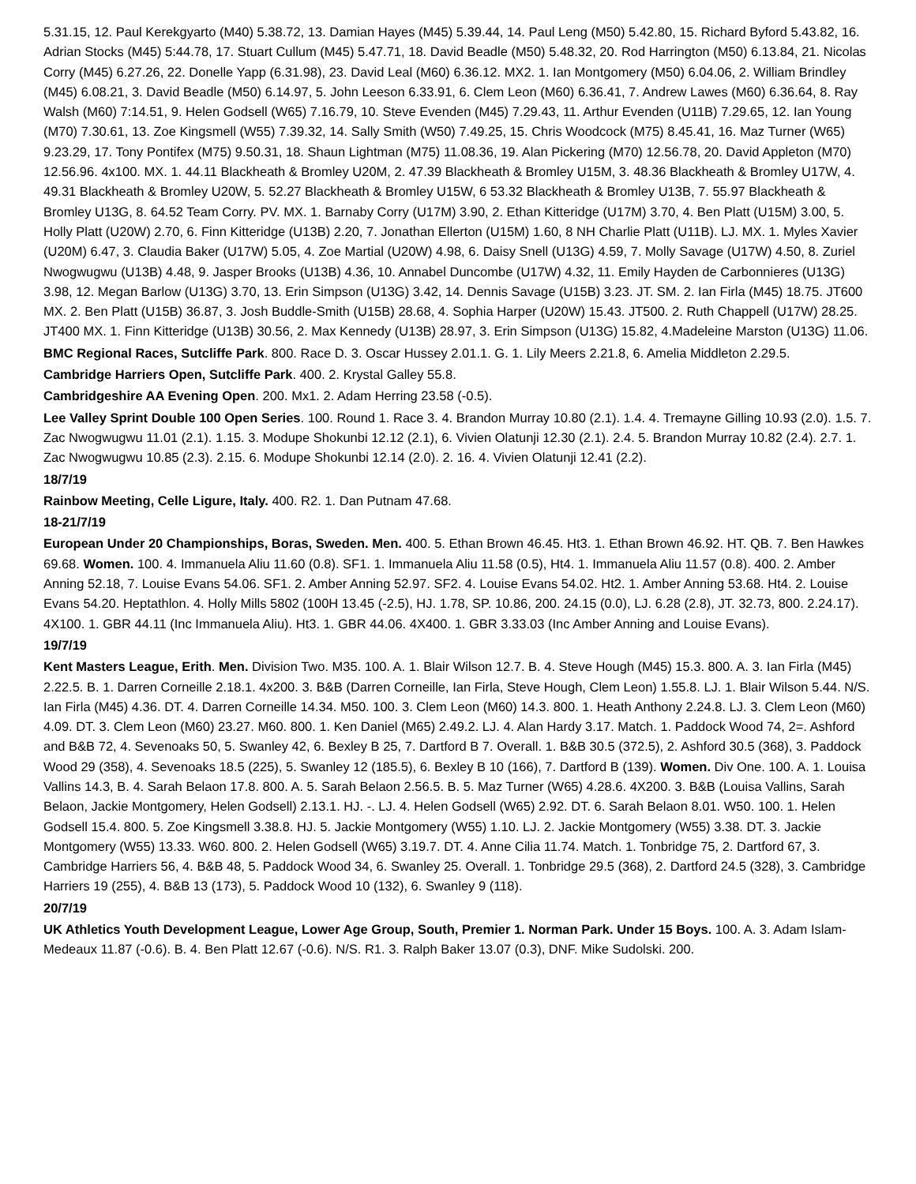5.31.15, 12. Paul Kerekgyarto (M40) 5.38.72, 13. Damian Hayes (M45) 5.39.44, 14. Paul Leng (M50) 5.42.80, 15. Richard Byford 5.43.82, 16. Adrian Stocks (M45) 5:44.78, 17. Stuart Cullum (M45) 5.47.71, 18. David Beadle (M50) 5.48.32, 20. Rod Harrington (M50) 6.13.84, 21. Nicolas Corry (M45) 6.27.26, 22. Donelle Yapp (6.31.98), 23. David Leal (M60) 6.36.12. MX2. 1. Ian Montgomery (M50) 6.04.06, 2. William Brindley (M45) 6.08.21, 3. David Beadle (M50) 6.14.97, 5. John Leeson 6.33.91, 6. Clem Leon (M60) 6.36.41, 7. Andrew Lawes (M60) 6.36.64, 8. Ray Walsh (M60) 7:14.51, 9. Helen Godsell (W65) 7.16.79, 10. Steve Evenden (M45) 7.29.43, 11. Arthur Evenden (U11B) 7.29.65, 12. Ian Young (M70) 7.30.61, 13. Zoe Kingsmell (W55) 7.39.32, 14. Sally Smith (W50) 7.49.25, 15. Chris Woodcock (M75) 8.45.41, 16. Maz Turner (W65) 9.23.29, 17. Tony Pontifex (M75) 9.50.31, 18. Shaun Lightman (M75) 11.08.36, 19. Alan Pickering (M70) 12.56.78, 20. David Appleton (M70) 12.56.96. 4x100. MX. 1. 44.11 Blackheath & Bromley U20M, 2. 47.39 Blackheath & Bromley U15M, 3. 48.36 Blackheath & Bromley U17W, 4. 49.31 Blackheath & Bromley U20W, 5. 52.27 Blackheath & Bromley U15W, 6 53.32 Blackheath & Bromley U13B, 7. 55.97 Blackheath & Bromley U13G, 8. 64.52 Team Corry. PV. MX. 1. Barnaby Corry (U17M) 3.90, 2. Ethan Kitteridge (U17M) 3.70, 4. Ben Platt (U15M) 3.00, 5. Holly Platt (U20W) 2.70, 6. Finn Kitteridge (U13B) 2.20, 7. Jonathan Ellerton (U15M) 1.60, 8 NH Charlie Platt (U11B). LJ. MX. 1. Myles Xavier (U20M) 6.47, 3. Claudia Baker (U17W) 5.05, 4. Zoe Martial (U20W) 4.98, 6. Daisy Snell (U13G) 4.59, 7. Molly Savage (U17W) 4.50, 8. Zuriel Nwogwugwu (U13B) 4.48, 9. Jasper Brooks (U13B) 4.36, 10. Annabel Duncombe (U17W) 4.32, 11. Emily Hayden de Carbonnieres (U13G) 3.98, 12. Megan Barlow (U13G) 3.70, 13. Erin Simpson (U13G) 3.42, 14. Dennis Savage (U15B) 3.23. JT. SM. 2. Ian Firla (M45) 18.75. JT600 MX. 2. Ben Platt (U15B) 36.87, 3. Josh Buddle-Smith (U15B) 28.68, 4. Sophia Harper (U20W) 15.43. JT500. 2. Ruth Chappell (U17W) 28.25. JT400 MX. 1. Finn Kitteridge (U13B) 30.56, 2. Max Kennedy (U13B) 28.97, 3. Erin Simpson (U13G) 15.82, 4.Madeleine Marston (U13G) 11.06.
BMC Regional Races, Sutcliffe Park. 800. Race D. 3. Oscar Hussey 2.01.1. G. 1. Lily Meers 2.21.8, 6. Amelia Middleton 2.29.5.
Cambridge Harriers Open, Sutcliffe Park. 400. 2. Krystal Galley 55.8.
Cambridgeshire AA Evening Open. 200. Mx1. 2. Adam Herring 23.58 (-0.5).
Lee Valley Sprint Double 100 Open Series. 100. Round 1. Race 3. 4. Brandon Murray 10.80 (2.1). 1.4. 4. Tremayne Gilling 10.93 (2.0). 1.5. 7. Zac Nwogwugwu 11.01 (2.1). 1.15. 3. Modupe Shokunbi 12.12 (2.1), 6. Vivien Olatunji 12.30 (2.1). 2.4. 5. Brandon Murray 10.82 (2.4). 2.7. 1. Zac Nwogwugwu 10.85 (2.3). 2.15. 6. Modupe Shokunbi 12.14 (2.0). 2. 16. 4. Vivien Olatunji 12.41 (2.2).
18/7/19
Rainbow Meeting, Celle Ligure, Italy. 400. R2. 1. Dan Putnam 47.68.
18-21/7/19
European Under 20 Championships, Boras, Sweden. Men. 400. 5. Ethan Brown 46.45. Ht3. 1. Ethan Brown 46.92. HT. QB. 7. Ben Hawkes 69.68. Women. 100. 4. Immanuela Aliu 11.60 (0.8). SF1. 1. Immanuela Aliu 11.58 (0.5), Ht4. 1. Immanuela Aliu 11.57 (0.8). 400. 2. Amber Anning 52.18, 7. Louise Evans 54.06. SF1. 2. Amber Anning 52.97. SF2. 4. Louise Evans 54.02. Ht2. 1. Amber Anning 53.68. Ht4. 2. Louise Evans 54.20. Heptathlon. 4. Holly Mills 5802 (100H 13.45 (-2.5), HJ. 1.78, SP. 10.86, 200. 24.15 (0.0), LJ. 6.28 (2.8), JT. 32.73, 800. 2.24.17). 4X100. 1. GBR 44.11 (Inc Immanuela Aliu). Ht3. 1. GBR 44.06. 4X400. 1. GBR 3.33.03 (Inc Amber Anning and Louise Evans).
19/7/19
Kent Masters League, Erith. Men. Division Two. M35. 100. A. 1. Blair Wilson 12.7. B. 4. Steve Hough (M45) 15.3. 800. A. 3. Ian Firla (M45) 2.22.5. B. 1. Darren Corneille 2.18.1. 4x200. 3. B&B (Darren Corneille, Ian Firla, Steve Hough, Clem Leon) 1.55.8. LJ. 1. Blair Wilson 5.44. N/S. Ian Firla (M45) 4.36. DT. 4. Darren Corneille 14.34. M50. 100. 3. Clem Leon (M60) 14.3. 800. 1. Heath Anthony 2.24.8. LJ. 3. Clem Leon (M60) 4.09. DT. 3. Clem Leon (M60) 23.27. M60. 800. 1. Ken Daniel (M65) 2.49.2. LJ. 4. Alan Hardy 3.17. Match. 1. Paddock Wood 74, 2=. Ashford and B&B 72, 4. Sevenoaks 50, 5. Swanley 42, 6. Bexley B 25, 7. Dartford B 7. Overall. 1. B&B 30.5 (372.5), 2. Ashford 30.5 (368), 3. Paddock Wood 29 (358), 4. Sevenoaks 18.5 (225), 5. Swanley 12 (185.5), 6. Bexley B 10 (166), 7. Dartford B (139). Women. Div One. 100. A. 1. Louisa Vallins 14.3, B. 4. Sarah Belaon 17.8. 800. A. 5. Sarah Belaon 2.56.5. B. 5. Maz Turner (W65) 4.28.6. 4X200. 3. B&B (Louisa Vallins, Sarah Belaon, Jackie Montgomery, Helen Godsell) 2.13.1. HJ. -. LJ. 4. Helen Godsell (W65) 2.92. DT. 6. Sarah Belaon 8.01. W50. 100. 1. Helen Godsell 15.4. 800. 5. Zoe Kingsmell 3.38.8. HJ. 5. Jackie Montgomery (W55) 1.10. LJ. 2. Jackie Montgomery (W55) 3.38. DT. 3. Jackie Montgomery (W55) 13.33. W60. 800. 2. Helen Godsell (W65) 3.19.7. DT. 4. Anne Cilia 11.74. Match. 1. Tonbridge 75, 2. Dartford 67, 3. Cambridge Harriers 56, 4. B&B 48, 5. Paddock Wood 34, 6. Swanley 25. Overall. 1. Tonbridge 29.5 (368), 2. Dartford 24.5 (328), 3. Cambridge Harriers 19 (255), 4. B&B 13 (173), 5. Paddock Wood 10 (132), 6. Swanley 9 (118).
20/7/19
UK Athletics Youth Development League, Lower Age Group, South, Premier 1. Norman Park. Under 15 Boys. 100. A. 3. Adam Islam-Medeaux 11.87 (-0.6). B. 4. Ben Platt 12.67 (-0.6). N/S. R1. 3. Ralph Baker 13.07 (0.3), DNF. Mike Sudolski. 200.